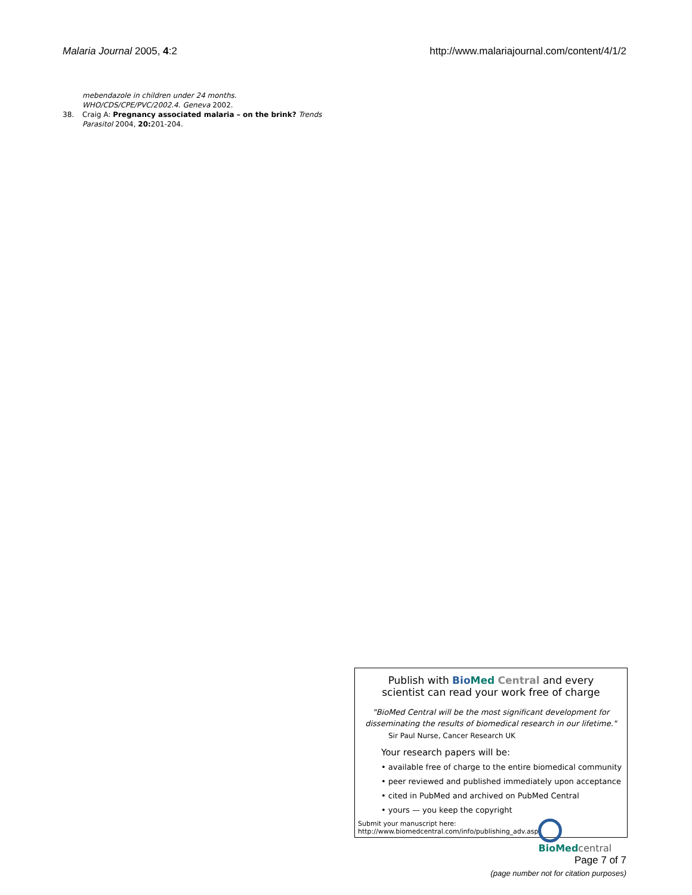Malaria Journal 2005, 4:2 http://www.malariajournal.com/content/4/1/2
mebendazole in children under 24 months. WHO/CDS/CPE/PVC/2002.4. Geneva 2002.
38. Craig A: Pregnancy associated malaria – on the brink? Trends Parasitol 2004, 20: 201-204.
Publish with Bio Med Central and every
scientist can read your work free of charge
"BioMed Central will be the most significant development for
disseminating the results of biomedical research in our lifetime."
Sir Paul Nurse, Cancer Research UK
Your research papers will be:
• available free of charge to the entire biomedical community
• peer reviewed and published immediately upon acceptance
• cited in PubMed and archived on PubMed Central
• yours — you keep the copyright
Submit your manuscript here:
http://www.biomedcentral.com/info/publishing_adv.asp
BioMed central
Page 7 of 7
(page number not for citation purposes)